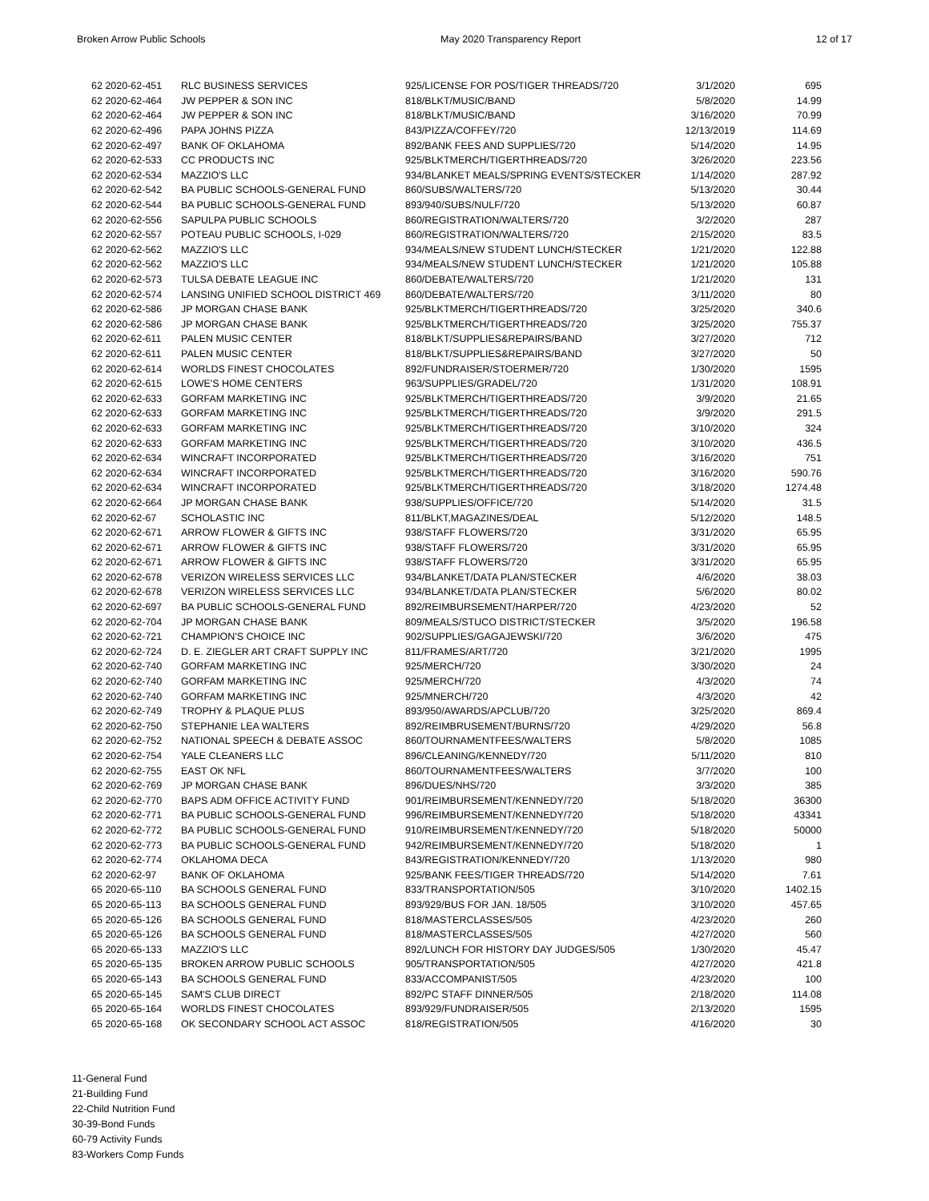Broken Arrow Public Schools May 2020 Transparency Report 12 of 17
| 62 2020-62-451 | RLC BUSINESS SERVICES | 925/LICENSE FOR POS/TIGER THREADS/720 | 3/1/2020 | 695 |
| 62 2020-62-464 | JW PEPPER & SON INC | 818/BLKT/MUSIC/BAND | 5/8/2020 | 14.99 |
| 62 2020-62-464 | JW PEPPER & SON INC | 818/BLKT/MUSIC/BAND | 3/16/2020 | 70.99 |
| 62 2020-62-496 | PAPA JOHNS PIZZA | 843/PIZZA/COFFEY/720 | 12/13/2019 | 114.69 |
| 62 2020-62-497 | BANK OF OKLAHOMA | 892/BANK FEES AND SUPPLIES/720 | 5/14/2020 | 14.95 |
| 62 2020-62-533 | CC PRODUCTS INC | 925/BLKTMERCH/TIGERTHREADS/720 | 3/26/2020 | 223.56 |
| 62 2020-62-534 | MAZZIO'S LLC | 934/BLANKET MEALS/SPRING EVENTS/STECKER | 1/14/2020 | 287.92 |
| 62 2020-62-542 | BA PUBLIC SCHOOLS-GENERAL FUND | 860/SUBS/WALTERS/720 | 5/13/2020 | 30.44 |
| 62 2020-62-544 | BA PUBLIC SCHOOLS-GENERAL FUND | 893/940/SUBS/NULF/720 | 5/13/2020 | 60.87 |
| 62 2020-62-556 | SAPULPA PUBLIC SCHOOLS | 860/REGISTRATION/WALTERS/720 | 3/2/2020 | 287 |
| 62 2020-62-557 | POTEAU PUBLIC SCHOOLS, I-029 | 860/REGISTRATION/WALTERS/720 | 2/15/2020 | 83.5 |
| 62 2020-62-562 | MAZZIO'S LLC | 934/MEALS/NEW STUDENT LUNCH/STECKER | 1/21/2020 | 122.88 |
| 62 2020-62-562 | MAZZIO'S LLC | 934/MEALS/NEW STUDENT LUNCH/STECKER | 1/21/2020 | 105.88 |
| 62 2020-62-573 | TULSA DEBATE LEAGUE INC | 860/DEBATE/WALTERS/720 | 1/21/2020 | 131 |
| 62 2020-62-574 | LANSING UNIFIED SCHOOL DISTRICT 469 | 860/DEBATE/WALTERS/720 | 3/11/2020 | 80 |
| 62 2020-62-586 | JP MORGAN CHASE BANK | 925/BLKTMERCH/TIGERTHREADS/720 | 3/25/2020 | 340.6 |
| 62 2020-62-586 | JP MORGAN CHASE BANK | 925/BLKTMERCH/TIGERTHREADS/720 | 3/25/2020 | 755.37 |
| 62 2020-62-611 | PALEN MUSIC CENTER | 818/BLKT/SUPPLIES&REPAIRS/BAND | 3/27/2020 | 712 |
| 62 2020-62-611 | PALEN MUSIC CENTER | 818/BLKT/SUPPLIES&REPAIRS/BAND | 3/27/2020 | 50 |
| 62 2020-62-614 | WORLDS FINEST CHOCOLATES | 892/FUNDRAISER/STOERMER/720 | 1/30/2020 | 1595 |
| 62 2020-62-615 | LOWE'S HOME CENTERS | 963/SUPPLIES/GRADEL/720 | 1/31/2020 | 108.91 |
| 62 2020-62-633 | GORFAM MARKETING INC | 925/BLKTMERCH/TIGERTHREADS/720 | 3/9/2020 | 21.65 |
| 62 2020-62-633 | GORFAM MARKETING INC | 925/BLKTMERCH/TIGERTHREADS/720 | 3/9/2020 | 291.5 |
| 62 2020-62-633 | GORFAM MARKETING INC | 925/BLKTMERCH/TIGERTHREADS/720 | 3/10/2020 | 324 |
| 62 2020-62-633 | GORFAM MARKETING INC | 925/BLKTMERCH/TIGERTHREADS/720 | 3/10/2020 | 436.5 |
| 62 2020-62-634 | WINCRAFT INCORPORATED | 925/BLKTMERCH/TIGERTHREADS/720 | 3/16/2020 | 751 |
| 62 2020-62-634 | WINCRAFT INCORPORATED | 925/BLKTMERCH/TIGERTHREADS/720 | 3/16/2020 | 590.76 |
| 62 2020-62-634 | WINCRAFT INCORPORATED | 925/BLKTMERCH/TIGERTHREADS/720 | 3/18/2020 | 1274.48 |
| 62 2020-62-664 | JP MORGAN CHASE BANK | 938/SUPPLIES/OFFICE/720 | 5/14/2020 | 31.5 |
| 62 2020-62-67 | SCHOLASTIC INC | 811/BLKT,MAGAZINES/DEAL | 5/12/2020 | 148.5 |
| 62 2020-62-671 | ARROW FLOWER & GIFTS INC | 938/STAFF FLOWERS/720 | 3/31/2020 | 65.95 |
| 62 2020-62-671 | ARROW FLOWER & GIFTS INC | 938/STAFF FLOWERS/720 | 3/31/2020 | 65.95 |
| 62 2020-62-671 | ARROW FLOWER & GIFTS INC | 938/STAFF FLOWERS/720 | 3/31/2020 | 65.95 |
| 62 2020-62-678 | VERIZON WIRELESS SERVICES LLC | 934/BLANKET/DATA PLAN/STECKER | 4/6/2020 | 38.03 |
| 62 2020-62-678 | VERIZON WIRELESS SERVICES LLC | 934/BLANKET/DATA PLAN/STECKER | 5/6/2020 | 80.02 |
| 62 2020-62-697 | BA PUBLIC SCHOOLS-GENERAL FUND | 892/REIMBURSEMENT/HARPER/720 | 4/23/2020 | 52 |
| 62 2020-62-704 | JP MORGAN CHASE BANK | 809/MEALS/STUCO DISTRICT/STECKER | 3/5/2020 | 196.58 |
| 62 2020-62-721 | CHAMPION'S CHOICE INC | 902/SUPPLIES/GAGAJEWSKI/720 | 3/6/2020 | 475 |
| 62 2020-62-724 | D. E. ZIEGLER ART CRAFT SUPPLY INC | 811/FRAMES/ART/720 | 3/21/2020 | 1995 |
| 62 2020-62-740 | GORFAM MARKETING INC | 925/MERCH/720 | 3/30/2020 | 24 |
| 62 2020-62-740 | GORFAM MARKETING INC | 925/MERCH/720 | 4/3/2020 | 74 |
| 62 2020-62-740 | GORFAM MARKETING INC | 925/MNERCH/720 | 4/3/2020 | 42 |
| 62 2020-62-749 | TROPHY & PLAQUE PLUS | 893/950/AWARDS/APCLUB/720 | 3/25/2020 | 869.4 |
| 62 2020-62-750 | STEPHANIE LEA WALTERS | 892/REIMBRUSEMENT/BURNS/720 | 4/29/2020 | 56.8 |
| 62 2020-62-752 | NATIONAL SPEECH & DEBATE ASSOC | 860/TOURNAMENTFEES/WALTERS | 5/8/2020 | 1085 |
| 62 2020-62-754 | YALE CLEANERS LLC | 896/CLEANING/KENNEDY/720 | 5/11/2020 | 810 |
| 62 2020-62-755 | EAST OK NFL | 860/TOURNAMENTFEES/WALTERS | 3/7/2020 | 100 |
| 62 2020-62-769 | JP MORGAN CHASE BANK | 896/DUES/NHS/720 | 3/3/2020 | 385 |
| 62 2020-62-770 | BAPS ADM OFFICE ACTIVITY FUND | 901/REIMBURSEMENT/KENNEDY/720 | 5/18/2020 | 36300 |
| 62 2020-62-771 | BA PUBLIC SCHOOLS-GENERAL FUND | 996/REIMBURSEMENT/KENNEDY/720 | 5/18/2020 | 43341 |
| 62 2020-62-772 | BA PUBLIC SCHOOLS-GENERAL FUND | 910/REIMBURSEMENT/KENNEDY/720 | 5/18/2020 | 50000 |
| 62 2020-62-773 | BA PUBLIC SCHOOLS-GENERAL FUND | 942/REIMBURSEMENT/KENNEDY/720 | 5/18/2020 | 1 |
| 62 2020-62-774 | OKLAHOMA DECA | 843/REGISTRATION/KENNEDY/720 | 1/13/2020 | 980 |
| 62 2020-62-97 | BANK OF OKLAHOMA | 925/BANK FEES/TIGER THREADS/720 | 5/14/2020 | 7.61 |
| 65 2020-65-110 | BA SCHOOLS GENERAL FUND | 833/TRANSPORTATION/505 | 3/10/2020 | 1402.15 |
| 65 2020-65-113 | BA SCHOOLS GENERAL FUND | 893/929/BUS FOR JAN. 18/505 | 3/10/2020 | 457.65 |
| 65 2020-65-126 | BA SCHOOLS GENERAL FUND | 818/MASTERCLASSES/505 | 4/23/2020 | 260 |
| 65 2020-65-126 | BA SCHOOLS GENERAL FUND | 818/MASTERCLASSES/505 | 4/27/2020 | 560 |
| 65 2020-65-133 | MAZZIO'S LLC | 892/LUNCH FOR HISTORY DAY JUDGES/505 | 1/30/2020 | 45.47 |
| 65 2020-65-135 | BROKEN ARROW PUBLIC SCHOOLS | 905/TRANSPORTATION/505 | 4/27/2020 | 421.8 |
| 65 2020-65-143 | BA SCHOOLS GENERAL FUND | 833/ACCOMPANIST/505 | 4/23/2020 | 100 |
| 65 2020-65-145 | SAM'S CLUB DIRECT | 892/PC STAFF DINNER/505 | 2/18/2020 | 114.08 |
| 65 2020-65-164 | WORLDS FINEST CHOCOLATES | 893/929/FUNDRAISER/505 | 2/13/2020 | 1595 |
| 65 2020-65-168 | OK SECONDARY SCHOOL ACT ASSOC | 818/REGISTRATION/505 | 4/16/2020 | 30 |
11-General Fund
21-Building Fund
22-Child Nutrition Fund
30-39-Bond Funds
60-79 Activity Funds
83-Workers Comp Funds